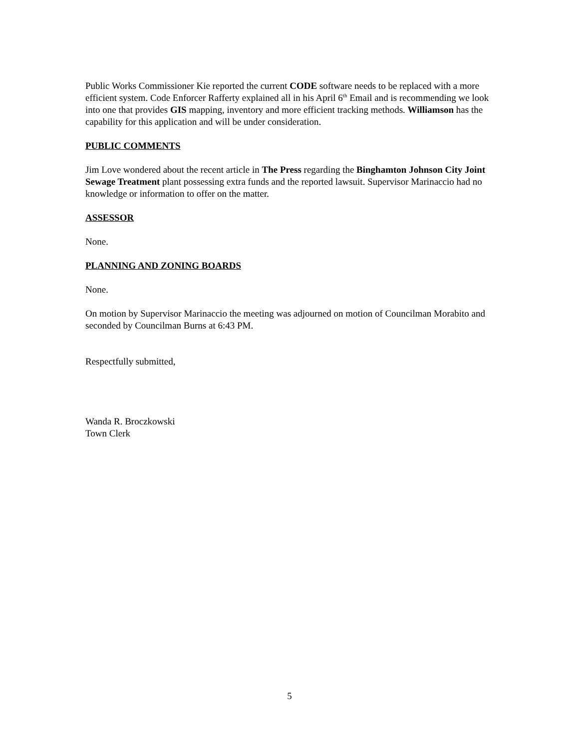Public Works Commissioner Kie reported the current CODE software needs to be replaced with a more efficient system. Code Enforcer Rafferty explained all in his April 6<sup>th</sup> Email and is recommending we look into one that provides GIS mapping, inventory and more efficient tracking methods. Williamson has the capability for this application and will be under consideration.
PUBLIC COMMENTS
Jim Love wondered about the recent article in The Press regarding the Binghamton Johnson City Joint Sewage Treatment plant possessing extra funds and the reported lawsuit. Supervisor Marinaccio had no knowledge or information to offer on the matter.
ASSESSOR
None.
PLANNING AND ZONING BOARDS
None.
On motion by Supervisor Marinaccio the meeting was adjourned on motion of Councilman Morabito and seconded by Councilman Burns at 6:43 PM.
Respectfully submitted,
Wanda R. Broczkowski
Town Clerk
5